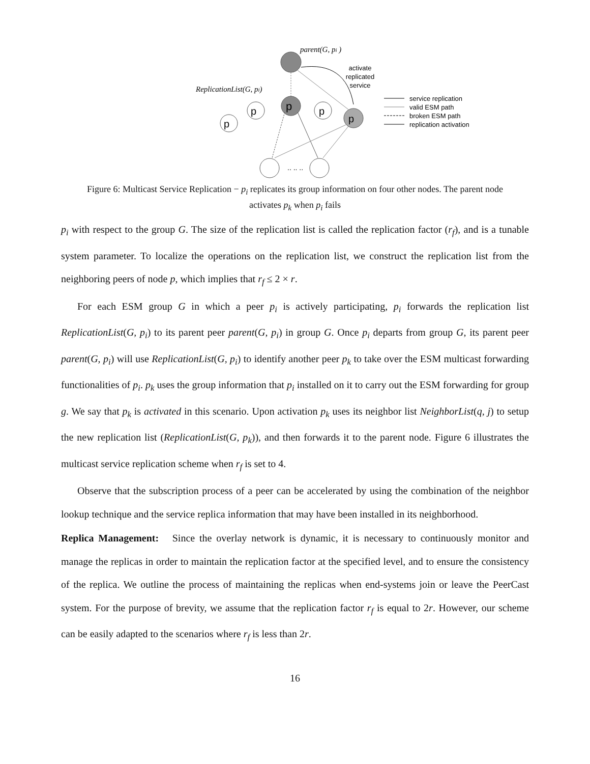parent(G, pi )
activate
replicated
service
ReplicationList(G, pi)
p
p
p
p
p
.. .. ..
service replication
valid ESM path
broken ESM path
replication activation
Figure 6: Multicast Service Replication − p<sub>i</sub> replicates its group information on four other nodes. The parent node activates p<sub>k</sub> when p<sub>i</sub> fails
p<sub>i</sub> with respect to the group G. The size of the replication list is called the replication factor (r<sub>f</sub>), and is a tunable system parameter. To localize the operations on the replication list, we construct the replication list from the neighboring peers of node p, which implies that r<sub>f</sub> ≤ 2 × r.
For each ESM group G in which a peer p<sub>i</sub> is actively participating, p<sub>i</sub> forwards the replication list ReplicationList(G, p<sub>i</sub>) to its parent peer parent(G, p<sub>i</sub>) in group G. Once p<sub>i</sub> departs from group G, its parent peer parent(G, p<sub>i</sub>) will use ReplicationList(G, p<sub>i</sub>) to identify another peer p<sub>k</sub> to take over the ESM multicast forwarding functionalities of p<sub>i</sub>. p<sub>k</sub> uses the group information that p<sub>i</sub> installed on it to carry out the ESM forwarding for group g. We say that p<sub>k</sub> is activated in this scenario. Upon activation p<sub>k</sub> uses its neighbor list NeighborList(q, j) to setup the new replication list (ReplicationList(G, p<sub>k</sub>)), and then forwards it to the parent node. Figure 6 illustrates the multicast service replication scheme when r<sub>f</sub> is set to 4.
Observe that the subscription process of a peer can be accelerated by using the combination of the neighbor lookup technique and the service replica information that may have been installed in its neighborhood.
Replica Management: Since the overlay network is dynamic, it is necessary to continuously monitor and manage the replicas in order to maintain the replication factor at the specified level, and to ensure the consistency of the replica. We outline the process of maintaining the replicas when end-systems join or leave the PeerCast system. For the purpose of brevity, we assume that the replication factor r<sub>f</sub> is equal to 2r. However, our scheme can be easily adapted to the scenarios where r<sub>f</sub> is less than 2r.
16